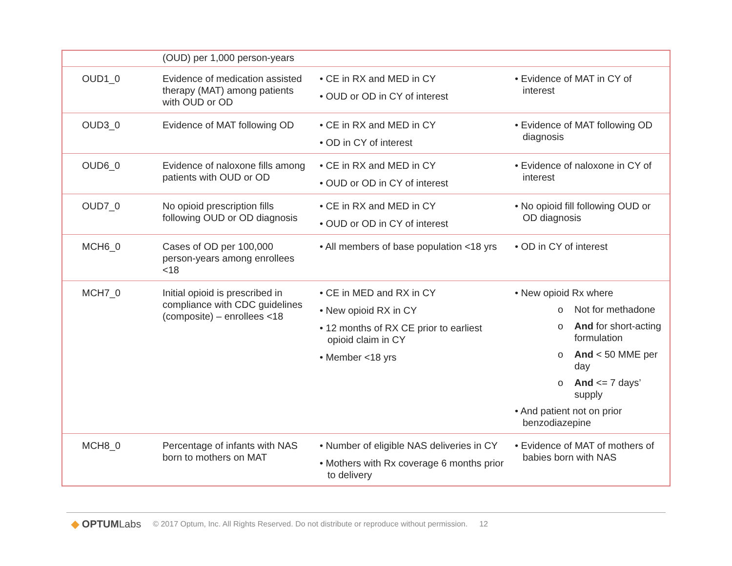| | (OUD) per 1,000 person-years | | |
| OUD1_0 | Evidence of medication assisted therapy (MAT) among patients with OUD or OD | • CE in RX and MED in CY • OUD or OD in CY of interest | • Evidence of MAT in CY of interest |
| OUD3_0 | Evidence of MAT following OD | • CE in RX and MED in CY • OD in CY of interest | • Evidence of MAT following OD diagnosis |
| OUD6_0 | Evidence of naloxone fills among patients with OUD or OD | • CE in RX and MED in CY • OUD or OD in CY of interest | • Evidence of naloxone in CY of interest |
| OUD7_0 | No opioid prescription fills following OUD or OD diagnosis | • CE in RX and MED in CY • OUD or OD in CY of interest | • No opioid fill following OUD or OD diagnosis |
| MCH6_0 | Cases of OD per 100,000 person-years among enrollees <18 | • All members of base population <18 yrs | • OD in CY of interest |
| MCH7_0 | Initial opioid is prescribed in compliance with CDC guidelines (composite) – enrollees <18 | • CE in MED and RX in CY • New opioid RX in CY • 12 months of RX CE prior to earliest opioid claim in CY • Member <18 yrs | • New opioid Rx where o Not for methadone o And for short-acting formulation o And < 50 MME per day o And <= 7 days’ supply • And patient not on prior benzodiazepine |
| MCH8_0 | Percentage of infants with NAS born to mothers on MAT | • Number of eligible NAS deliveries in CY • Mothers with Rx coverage 6 months prior to delivery | • Evidence of MAT of mothers of babies born with NAS |
◆ OPTUMLabs © 2017 Optum, Inc. All Rights Reserved. Do not distribute or reproduce without permission. 12